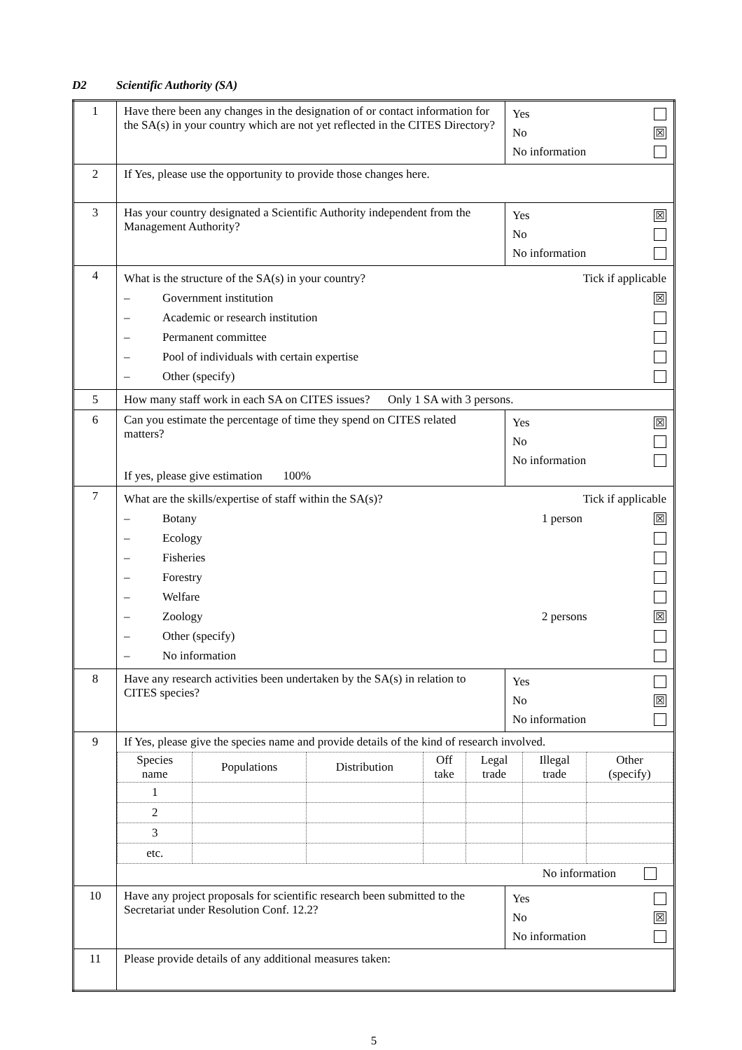D2 Scientific Authority (SA)
| 1 | Have there been any changes in the designation of or contact information for the SA(s) in your country which are not yet reflected in the CITES Directory? | Yes No ☒ No information |
| 2 | If Yes, please use the opportunity to provide those changes here. | |
| 3 | Has your country designated a Scientific Authority independent from the Management Authority? | Yes ☒ No No information |
| 4 | What is the structure of the SA(s) in your country? Tick if applicable – Government institution ☒ – Academic or research institution – Permanent committee – Pool of individuals with certain expertise – Other (specify) | |
| 5 | How many staff work in each SA on CITES issues? Only 1 SA with 3 persons. | |
| 6 | Can you estimate the percentage of time they spend on CITES related matters? If yes, please give estimation 100% | Yes ☒ No No information |
| 7 | What are the skills/expertise of staff within the SA(s)? Tick if applicable – Botany 1 person ☒ – Ecology – Fisheries – Forestry – Welfare – Zoology 2 persons ☒ – Other (specify) – No information | |
| 8 | Have any research activities been undertaken by the SA(s) in relation to CITES species? | Yes No ☒ No information |
| 9 | If Yes, please give the species name and provide details of the kind of research involved. / Species name / Populations / Distribution / Off take / Legal trade / Illegal trade / Other (specify) / / --- / --- / --- / --- / --- / --- / --- / / 1 / / / / / / / / 2 / / / / / / / / 3 / / / / / / / / etc. / / / / / / / No information | |
| 10 | Have any project proposals for scientific research been submitted to the Secretariat under Resolution Conf. 12.2? | Yes No ☒ No information |
| 11 | Please provide details of any additional measures taken: | |
5